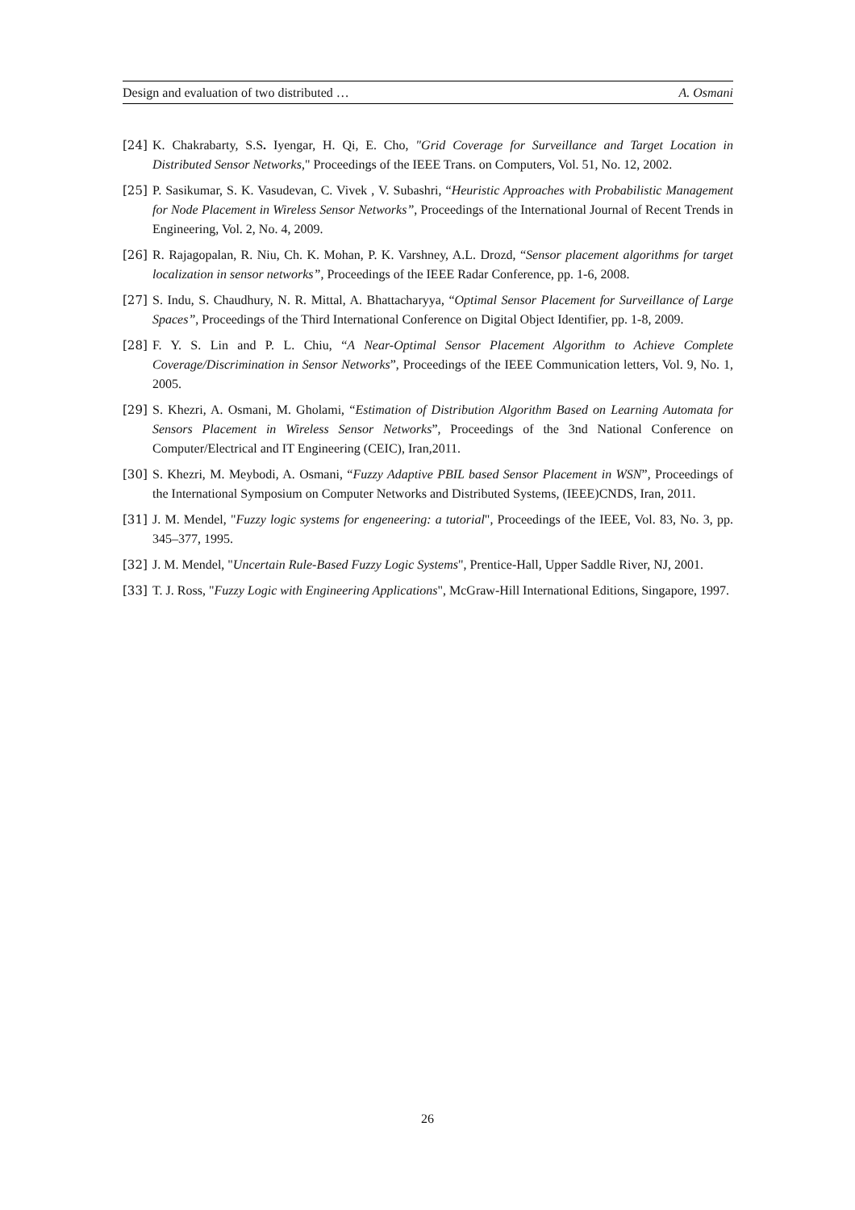Design and evaluation of two distributed … A. Osmani
[24] K. Chakrabarty, S.S. Iyengar, H. Qi, E. Cho, "Grid Coverage for Surveillance and Target Location in Distributed Sensor Networks," Proceedings of the IEEE Trans. on Computers, Vol. 51, No. 12, 2002.
[25] P. Sasikumar, S. K. Vasudevan, C. Vivek , V. Subashri, “Heuristic Approaches with Probabilistic Management for Node Placement in Wireless Sensor Networks”, Proceedings of the International Journal of Recent Trends in Engineering, Vol. 2, No. 4, 2009.
[26] R. Rajagopalan, R. Niu, Ch. K. Mohan, P. K. Varshney, A.L. Drozd, “Sensor placement algorithms for target localization in sensor networks”, Proceedings of the IEEE Radar Conference, pp. 1-6, 2008.
[27] S. Indu, S. Chaudhury, N. R. Mittal, A. Bhattacharyya, “Optimal Sensor Placement for Surveillance of Large Spaces”, Proceedings of the Third International Conference on Digital Object Identifier, pp. 1-8, 2009.
[28] F. Y. S. Lin and P. L. Chiu, “A Near-Optimal Sensor Placement Algorithm to Achieve Complete Coverage/Discrimination in Sensor Networks”, Proceedings of the IEEE Communication letters, Vol. 9, No. 1, 2005.
[29] S. Khezri, A. Osmani, M. Gholami, “Estimation of Distribution Algorithm Based on Learning Automata for Sensors Placement in Wireless Sensor Networks”, Proceedings of the 3nd National Conference on Computer/Electrical and IT Engineering (CEIC), Iran,2011.
[30] S. Khezri, M. Meybodi, A. Osmani, “Fuzzy Adaptive PBIL based Sensor Placement in WSN”, Proceedings of the International Symposium on Computer Networks and Distributed Systems, (IEEE)CNDS, Iran, 2011.
[31] J. M. Mendel, "Fuzzy logic systems for engeneering: a tutorial", Proceedings of the IEEE, Vol. 83, No. 3, pp. 345–377, 1995.
[32] J. M. Mendel, "Uncertain Rule-Based Fuzzy Logic Systems", Prentice-Hall, Upper Saddle River, NJ, 2001.
[33] T. J. Ross, "Fuzzy Logic with Engineering Applications", McGraw-Hill International Editions, Singapore, 1997.
26